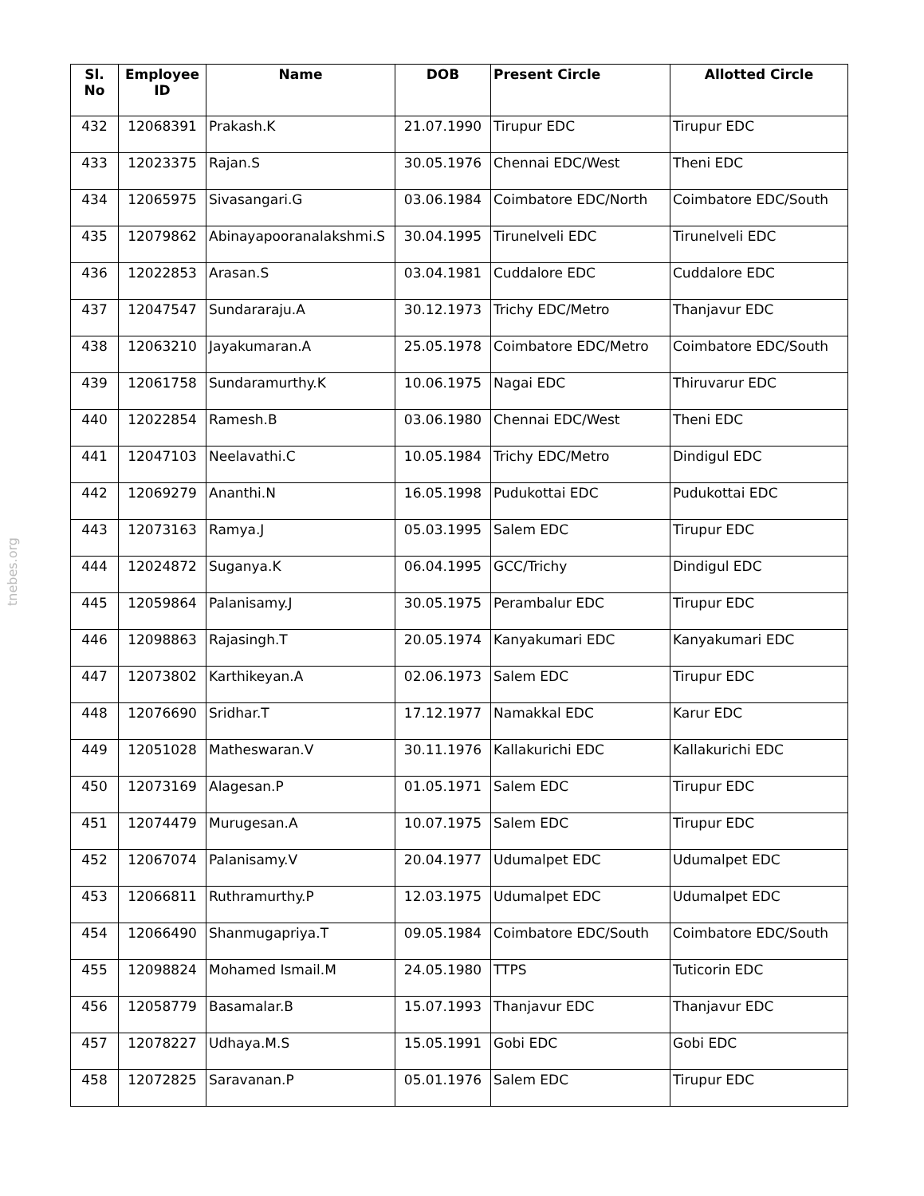tnebes.org
| Sl. No | Employee ID | Name | DOB | Present Circle | Allotted Circle |
| --- | --- | --- | --- | --- | --- |
| 432 | 12068391 | Prakash.K | 21.07.1990 | Tirupur EDC | Tirupur EDC |
| 433 | 12023375 | Rajan.S | 30.05.1976 | Chennai EDC/West | Theni EDC |
| 434 | 12065975 | Sivasangari.G | 03.06.1984 | Coimbatore EDC/North | Coimbatore EDC/South |
| 435 | 12079862 | Abinayapooranalakshmi.S | 30.04.1995 | Tirunelveli EDC | Tirunelveli EDC |
| 436 | 12022853 | Arasan.S | 03.04.1981 | Cuddalore EDC | Cuddalore EDC |
| 437 | 12047547 | Sundararaju.A | 30.12.1973 | Trichy EDC/Metro | Thanjavur EDC |
| 438 | 12063210 | Jayakumaran.A | 25.05.1978 | Coimbatore EDC/Metro | Coimbatore EDC/South |
| 439 | 12061758 | Sundaramurthy.K | 10.06.1975 | Nagai EDC | Thiruvarur EDC |
| 440 | 12022854 | Ramesh.B | 03.06.1980 | Chennai EDC/West | Theni EDC |
| 441 | 12047103 | Neelavathi.C | 10.05.1984 | Trichy EDC/Metro | Dindigul EDC |
| 442 | 12069279 | Ananthi.N | 16.05.1998 | Pudukottai EDC | Pudukottai EDC |
| 443 | 12073163 | Ramya.J | 05.03.1995 | Salem EDC | Tirupur EDC |
| 444 | 12024872 | Suganya.K | 06.04.1995 | GCC/Trichy | Dindigul EDC |
| 445 | 12059864 | Palanisamy.J | 30.05.1975 | Perambalur EDC | Tirupur EDC |
| 446 | 12098863 | Rajasingh.T | 20.05.1974 | Kanyakumari EDC | Kanyakumari EDC |
| 447 | 12073802 | Karthikeyan.A | 02.06.1973 | Salem EDC | Tirupur EDC |
| 448 | 12076690 | Sridhar.T | 17.12.1977 | Namakkal EDC | Karur EDC |
| 449 | 12051028 | Matheswaran.V | 30.11.1976 | Kallakurichi EDC | Kallakurichi EDC |
| 450 | 12073169 | Alagesan.P | 01.05.1971 | Salem EDC | Tirupur EDC |
| 451 | 12074479 | Murugesan.A | 10.07.1975 | Salem EDC | Tirupur EDC |
| 452 | 12067074 | Palanisamy.V | 20.04.1977 | Udumalpet EDC | Udumalpet EDC |
| 453 | 12066811 | Ruthramurthy.P | 12.03.1975 | Udumalpet EDC | Udumalpet EDC |
| 454 | 12066490 | Shanmugapriya.T | 09.05.1984 | Coimbatore EDC/South | Coimbatore EDC/South |
| 455 | 12098824 | Mohamed Ismail.M | 24.05.1980 | TTPS | Tuticorin EDC |
| 456 | 12058779 | Basamalar.B | 15.07.1993 | Thanjavur EDC | Thanjavur EDC |
| 457 | 12078227 | Udhaya.M.S | 15.05.1991 | Gobi EDC | Gobi EDC |
| 458 | 12072825 | Saravanan.P | 05.01.1976 | Salem EDC | Tirupur EDC |